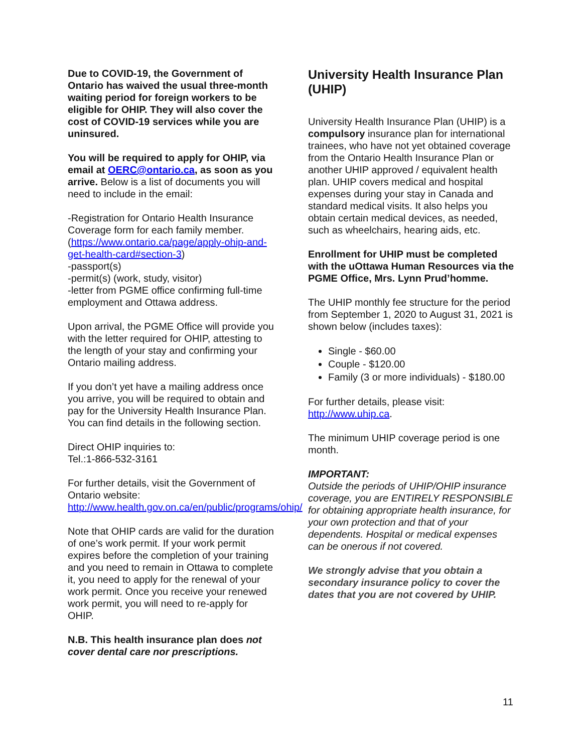Due to COVID-19, the Government of Ontario has waived the usual three-month waiting period for foreign workers to be eligible for OHIP. They will also cover the cost of COVID-19 services while you are uninsured.
You will be required to apply for OHIP, via email at OERC@ontario.ca, as soon as you arrive. Below is a list of documents you will need to include in the email:
-Registration for Ontario Health Insurance Coverage form for each family member. (https://www.ontario.ca/page/apply-ohip-and-get-health-card#section-3)
-passport(s)
-permit(s) (work, study, visitor)
-letter from PGME office confirming full-time employment and Ottawa address.
Upon arrival, the PGME Office will provide you with the letter required for OHIP, attesting to the length of your stay and confirming your Ontario mailing address.
If you don’t yet have a mailing address once you arrive, you will be required to obtain and pay for the University Health Insurance Plan. You can find details in the following section.
Direct OHIP inquiries to:
Tel.:1-866-532-3161
For further details, visit the Government of Ontario website:
http://www.health.gov.on.ca/en/public/programs/ohip/
Note that OHIP cards are valid for the duration of one’s work permit. If your work permit expires before the completion of your training and you need to remain in Ottawa to complete it, you need to apply for the renewal of your work permit. Once you receive your renewed work permit, you will need to re-apply for OHIP.
N.B. This health insurance plan does not cover dental care nor prescriptions.
University Health Insurance Plan (UHIP)
University Health Insurance Plan (UHIP) is a compulsory insurance plan for international trainees, who have not yet obtained coverage from the Ontario Health Insurance Plan or another UHIP approved / equivalent health plan. UHIP covers medical and hospital expenses during your stay in Canada and standard medical visits. It also helps you obtain certain medical devices, as needed, such as wheelchairs, hearing aids, etc.
Enrollment for UHIP must be completed with the uOttawa Human Resources via the PGME Office, Mrs. Lynn Prud’homme.
The UHIP monthly fee structure for the period from September 1, 2020 to August 31, 2021 is shown below (includes taxes):
Single - $60.00
Couple - $120.00
Family (3 or more individuals) - $180.00
For further details, please visit:
http://www.uhip.ca.
The minimum UHIP coverage period is one month.
IMPORTANT:
Outside the periods of UHIP/OHIP insurance coverage, you are ENTIRELY RESPONSIBLE for obtaining appropriate health insurance, for your own protection and that of your dependents. Hospital or medical expenses can be onerous if not covered.
We strongly advise that you obtain a secondary insurance policy to cover the dates that you are not covered by UHIP.
11